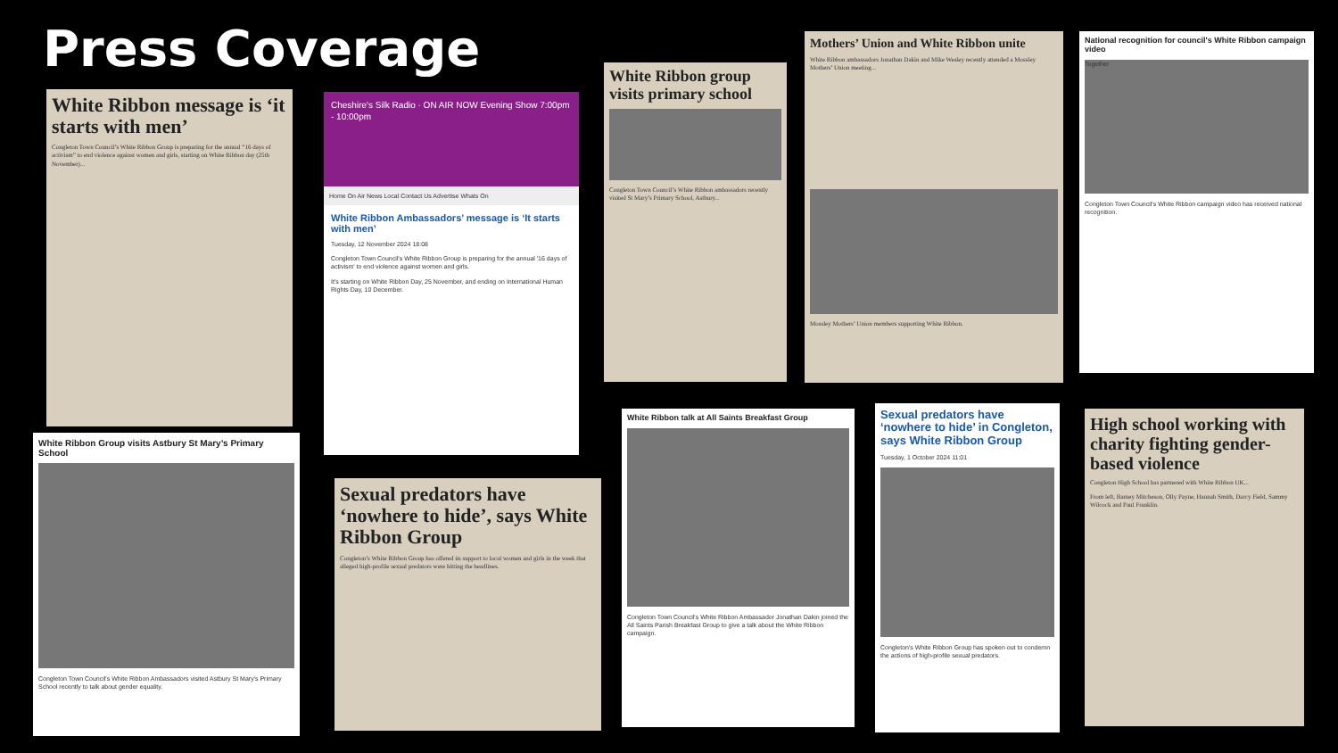Press Coverage
White Ribbon message is ‘it starts with men’
Congleton Town Council’s White Ribbon Group is preparing for the annual “16 days of activism” to end violence against women and girls, starting on White Ribbon day (25th November)...
Cheshire's Silk Radio · ON AIR NOW Evening Show 7:00pm - 10:00pm
Home On Air News Local Contact Us Advertise Whats On
White Ribbon Ambassadors’ message is ‘It starts with men’
Tuesday, 12 November 2024 18:08
Congleton Town Council's White Ribbon Group is preparing for the annual '16 days of activism' to end violence against women and girls.
It's starting on White Ribbon Day, 25 November, and ending on International Human Rights Day, 10 December.
White Ribbon group visits primary school
Congleton Town Council’s White Ribbon ambassadors recently visited St Mary’s Primary School, Astbury...
Mothers’ Union and White Ribbon unite
White Ribbon ambassadors Jonathan Dakin and Mike Wesley recently attended a Mossley Mothers’ Union meeting...
Mossley Mothers’ Union members supporting White Ribbon.
National recognition for council's White Ribbon campaign video
Together
Congleton Town Council's White Ribbon campaign video has received national recognition.
White Ribbon Group visits Astbury St Mary’s Primary School
Congleton Town Council's White Ribbon Ambassadors visited Astbury St Mary's Primary School recently to talk about gender equality.
Sexual predators have ‘nowhere to hide’, says White Ribbon Group
Congleton’s White Ribbon Group has offered its support to local women and girls in the week that alleged high-profile sexual predators were hitting the headlines.
White Ribbon talk at All Saints Breakfast Group
Congleton Town Council's White Ribbon Ambassador Jonathan Dakin joined the All Saints Parish Breakfast Group to give a talk about the White Ribbon campaign.
Sexual predators have ‘nowhere to hide’ in Congleton, says White Ribbon Group
Tuesday, 1 October 2024 11:01
Congleton's White Ribbon Group has spoken out to condemn the actions of high-profile sexual predators.
High school working with charity fighting gender-based violence
Congleton High School has partnered with White Ribbon UK...
From left, Barney Mitcheson, Olly Payne, Hannah Smith, Darcy Field, Sammy Wilcock and Paul Franklin.